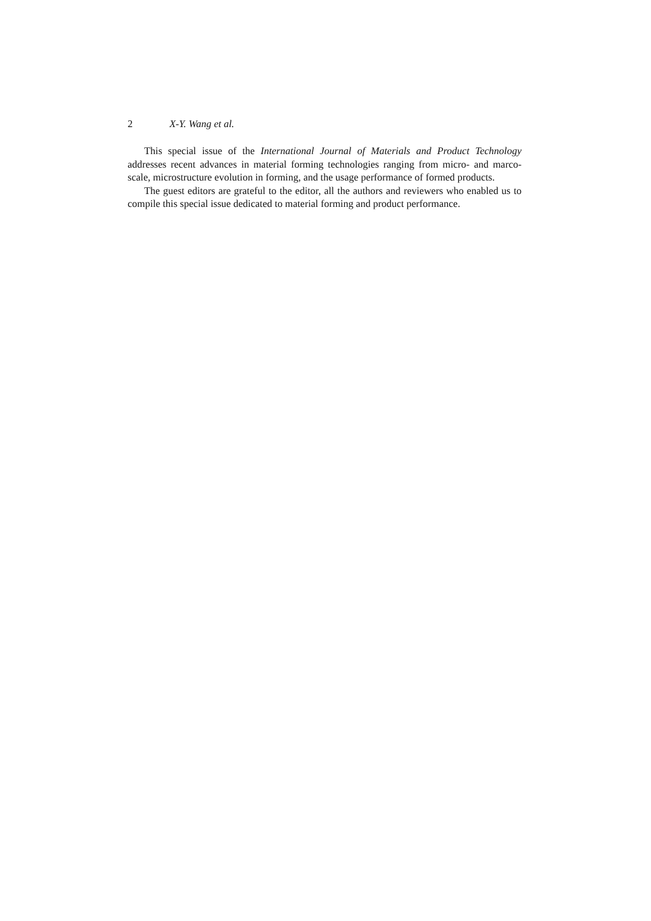2 X-Y. Wang et al.
This special issue of the International Journal of Materials and Product Technology addresses recent advances in material forming technologies ranging from micro- and marco-scale, microstructure evolution in forming, and the usage performance of formed products.
The guest editors are grateful to the editor, all the authors and reviewers who enabled us to compile this special issue dedicated to material forming and product performance.